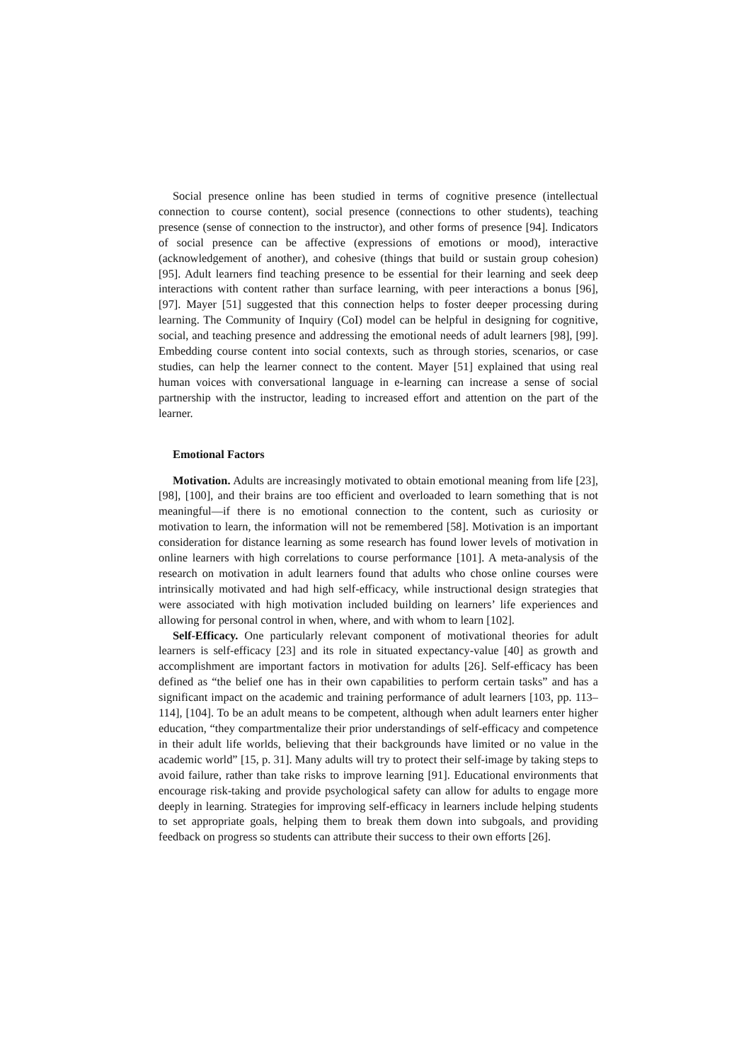Social presence online has been studied in terms of cognitive presence (intellectual connection to course content), social presence (connections to other students), teaching presence (sense of connection to the instructor), and other forms of presence [94]. Indicators of social presence can be affective (expressions of emotions or mood), interactive (acknowledgement of another), and cohesive (things that build or sustain group cohesion) [95]. Adult learners find teaching presence to be essential for their learning and seek deep interactions with content rather than surface learning, with peer interactions a bonus [96], [97]. Mayer [51] suggested that this connection helps to foster deeper processing during learning. The Community of Inquiry (CoI) model can be helpful in designing for cognitive, social, and teaching presence and addressing the emotional needs of adult learners [98], [99]. Embedding course content into social contexts, such as through stories, scenarios, or case studies, can help the learner connect to the content. Mayer [51] explained that using real human voices with conversational language in e-learning can increase a sense of social partnership with the instructor, leading to increased effort and attention on the part of the learner.
Emotional Factors
Motivation. Adults are increasingly motivated to obtain emotional meaning from life [23], [98], [100], and their brains are too efficient and overloaded to learn something that is not meaningful—if there is no emotional connection to the content, such as curiosity or motivation to learn, the information will not be remembered [58]. Motivation is an important consideration for distance learning as some research has found lower levels of motivation in online learners with high correlations to course performance [101]. A meta-analysis of the research on motivation in adult learners found that adults who chose online courses were intrinsically motivated and had high self-efficacy, while instructional design strategies that were associated with high motivation included building on learners’ life experiences and allowing for personal control in when, where, and with whom to learn [102].
Self-Efficacy. One particularly relevant component of motivational theories for adult learners is self-efficacy [23] and its role in situated expectancy-value [40] as growth and accomplishment are important factors in motivation for adults [26]. Self-efficacy has been defined as “the belief one has in their own capabilities to perform certain tasks” and has a significant impact on the academic and training performance of adult learners [103, pp. 113–114], [104]. To be an adult means to be competent, although when adult learners enter higher education, “they compartmentalize their prior understandings of self-efficacy and competence in their adult life worlds, believing that their backgrounds have limited or no value in the academic world” [15, p. 31]. Many adults will try to protect their self-image by taking steps to avoid failure, rather than take risks to improve learning [91]. Educational environments that encourage risk-taking and provide psychological safety can allow for adults to engage more deeply in learning. Strategies for improving self-efficacy in learners include helping students to set appropriate goals, helping them to break them down into subgoals, and providing feedback on progress so students can attribute their success to their own efforts [26].